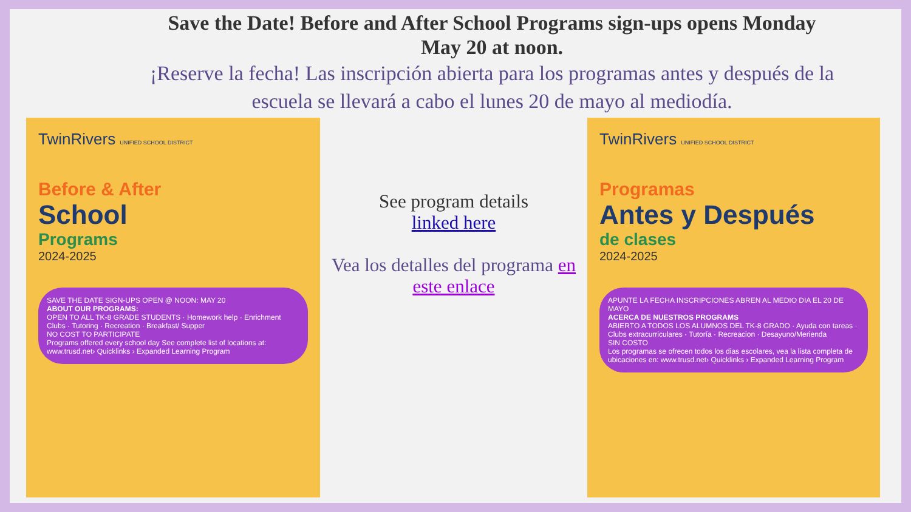Save the Date! Before and After School Programs sign-ups opens Monday May 20 at noon.
¡Reserve la fecha! Las inscripción abierta para los programas antes y después de la escuela se llevará a cabo el lunes 20 de mayo al mediodía.
TwinRivers UNIFIED SCHOOL DISTRICT
Before & After
School
Programs
2024-2025
SAVE THE DATE SIGN-UPS OPEN @ NOON: MAY 20
ABOUT OUR PROGRAMS:
OPEN TO ALL TK-8 GRADE STUDENTS · Homework help · Enrichment Clubs · Tutoring · Recreation · Breakfast/ Supper
NO COST TO PARTICIPATE
Programs offered every school day See complete list of locations at: www.trusd.net› Quicklinks › Expanded Learning Program
See program details
linked here
Vea los detalles del programa en este enlace
TwinRivers UNIFIED SCHOOL DISTRICT
Programas
Antes y Después
de clases
2024-2025
APUNTE LA FECHA INSCRIPCIONES ABREN AL MEDIO DIA EL 20 DE MAYO
ACERCA DE NUESTROS PROGRAMS
ABIERTO A TODOS LOS ALUMNOS DEL TK-8 GRADO · Ayuda con tareas · Clubs extracurriculares · Tutoría · Recreacion · Desayuno/Merienda
SIN COSTO
Los programas se ofrecen todos los dias escolares, vea la lista completa de ubicaciones en: www.trusd.net› Quicklinks › Expanded Learning Program